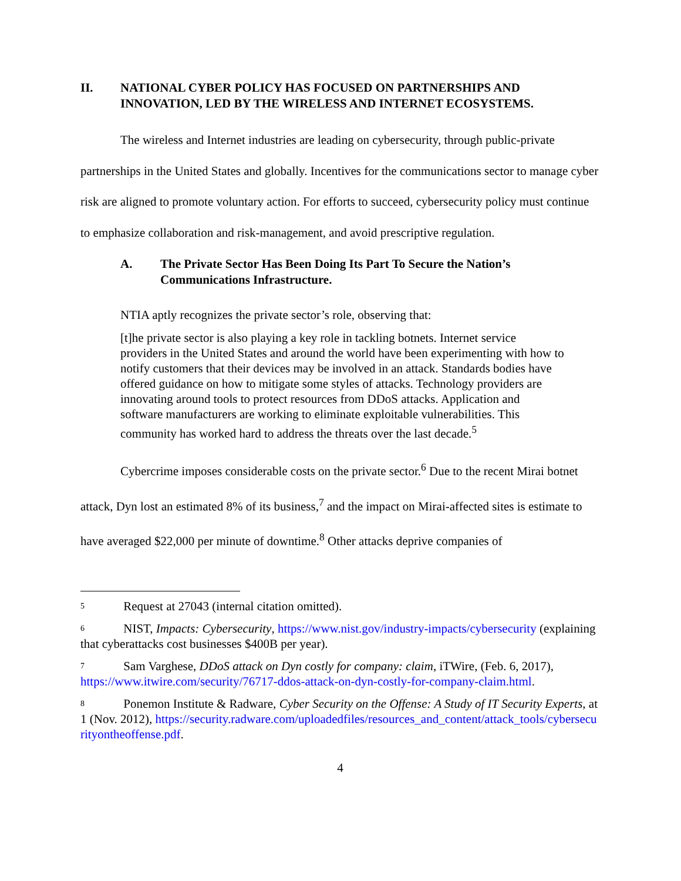II. NATIONAL CYBER POLICY HAS FOCUSED ON PARTNERSHIPS AND INNOVATION, LED BY THE WIRELESS AND INTERNET ECOSYSTEMS.
The wireless and Internet industries are leading on cybersecurity, through public-private partnerships in the United States and globally. Incentives for the communications sector to manage cyber risk are aligned to promote voluntary action. For efforts to succeed, cybersecurity policy must continue to emphasize collaboration and risk-management, and avoid prescriptive regulation.
A. The Private Sector Has Been Doing Its Part To Secure the Nation’s Communications Infrastructure.
NTIA aptly recognizes the private sector’s role, observing that:
[t]he private sector is also playing a key role in tackling botnets. Internet service providers in the United States and around the world have been experimenting with how to notify customers that their devices may be involved in an attack. Standards bodies have offered guidance on how to mitigate some styles of attacks. Technology providers are innovating around tools to protect resources from DDoS attacks. Application and software manufacturers are working to eliminate exploitable vulnerabilities. This community has worked hard to address the threats over the last decade.<sup>5</sup>
Cybercrime imposes considerable costs on the private sector.<sup>6</sup> Due to the recent Mirai botnet attack, Dyn lost an estimated 8% of its business,<sup>7</sup> and the impact on Mirai-affected sites is estimate to have averaged $22,000 per minute of downtime.<sup>8</sup> Other attacks deprive companies of
<sup>5</sup> Request at 27043 (internal citation omitted).
<sup>6</sup> NIST, Impacts: Cybersecurity, https://www.nist.gov/industry-impacts/cybersecurity (explaining that cyberattacks cost businesses $400B per year).
<sup>7</sup> Sam Varghese, DDoS attack on Dyn costly for company: claim, iTWire, (Feb. 6, 2017), https://www.itwire.com/security/76717-ddos-attack-on-dyn-costly-for-company-claim.html.
<sup>8</sup> Ponemon Institute & Radware, Cyber Security on the Offense: A Study of IT Security Experts, at 1 (Nov. 2012), https://security.radware.com/uploadedfiles/resources_and_content/attack_tools/cybersecurityontheoffense.pdf.
4